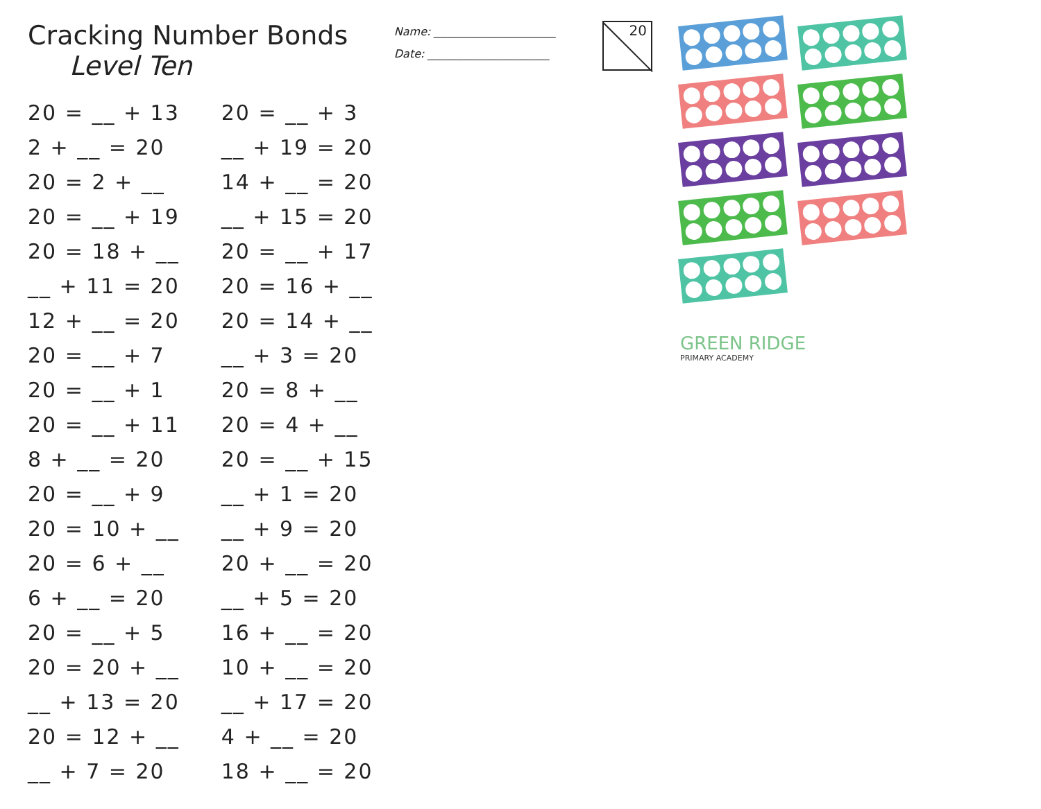Cracking Number Bonds
Level Ten
Name: ______________________
Date: ______________________
20
| 20 = __ + 13 | 20 = __ + 3 |
| 2 + __ = 20 | __ + 19 = 20 |
| 20 = 2 + __ | 14 + __ = 20 |
| 20 = __ + 19 | __ + 15 = 20 |
| 20 = 18 + __ | 20 = __ + 17 |
| __ + 11 = 20 | 20 = 16 + __ |
| 12 + __ = 20 | 20 = 14 + __ |
| 20 = __ + 7 | __ + 3 = 20 |
| 20 = __ + 1 | 20 = 8 + __ |
| 20 = __ + 11 | 20 = 4 + __ |
| 8 + __ = 20 | 20 = __ + 15 |
| 20 = __ + 9 | __ + 1 = 20 |
| 20 = 10 + __ | __ + 9 = 20 |
| 20 = 6 + __ | 20 + __ = 20 |
| 6 + __ = 20 | __ + 5 = 20 |
| 20 = __ + 5 | 16 + __ = 20 |
| 20 = 20 + __ | 10 + __ = 20 |
| __ + 13 = 20 | __ + 17 = 20 |
| 20 = 12 + __ | 4 + __ = 20 |
| __ + 7 = 20 | 18 + __ = 20 |
GREEN RIDGE
PRIMARY ACADEMY